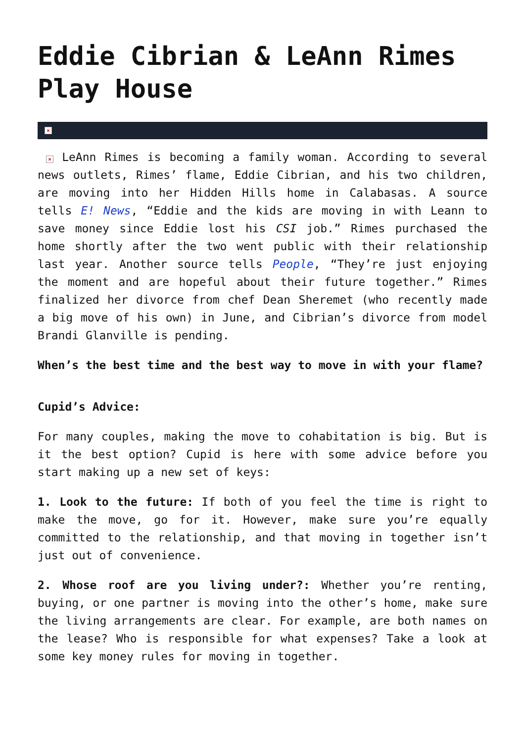Eddie Cibrian & LeAnn Rimes Play House
×
× LeAnn Rimes is becoming a family woman. According to several news outlets, Rimes’ flame, Eddie Cibrian, and his two children, are moving into her Hidden Hills home in Calabasas. A source tells E! News, “Eddie and the kids are moving in with Leann to save money since Eddie lost his CSI job.” Rimes purchased the home shortly after the two went public with their relationship last year. Another source tells People, “They’re just enjoying the moment and are hopeful about their future together.” Rimes finalized her divorce from chef Dean Sheremet (who recently made a big move of his own) in June, and Cibrian’s divorce from model Brandi Glanville is pending.
When’s the best time and the best way to move in with your flame?
Cupid’s Advice:
For many couples, making the move to cohabitation is big. But is it the best option? Cupid is here with some advice before you start making up a new set of keys:
1. Look to the future: If both of you feel the time is right to make the move, go for it. However, make sure you’re equally committed to the relationship, and that moving in together isn’t just out of convenience.
2. Whose roof are you living under?: Whether you’re renting, buying, or one partner is moving into the other’s home, make sure the living arrangements are clear. For example, are both names on the lease? Who is responsible for what expenses? Take a look at some key money rules for moving in together.